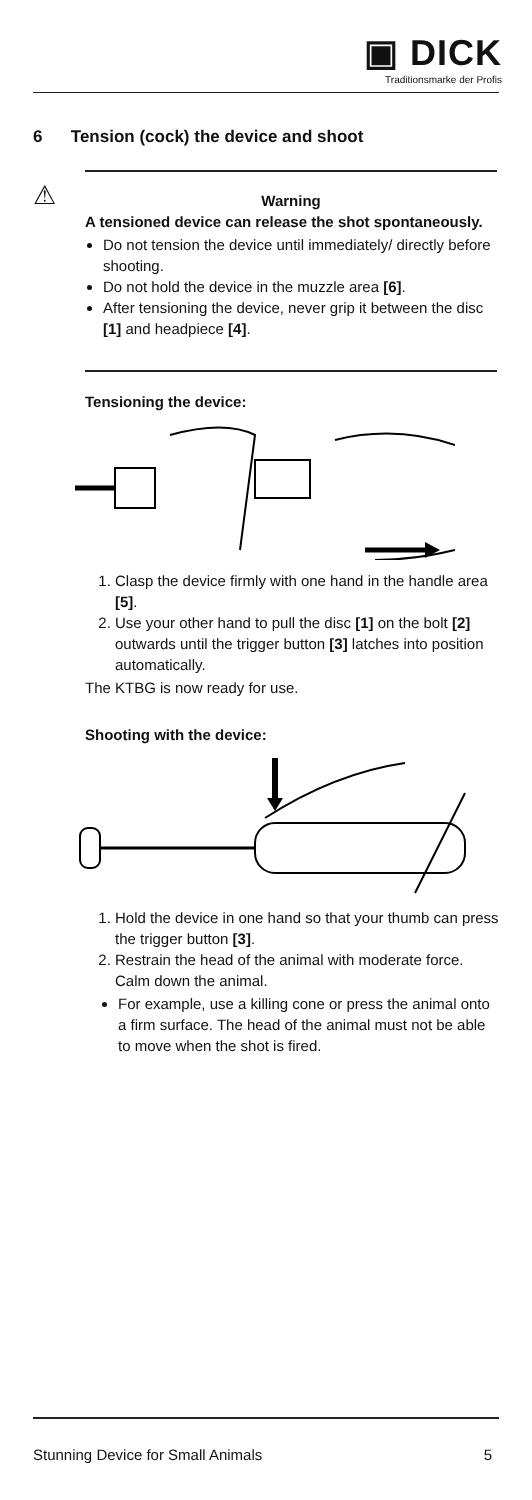▣ DICK
Traditionsmarke der Profis
6 Tension (cock) the device and shoot
⚠
Warning
A tensioned device can release the shot spontaneously.
Do not tension the device until immediately/ directly before shooting.
Do not hold the device in the muzzle area [6].
After tensioning the device, never grip it between the disc [1] and headpiece [4].
Tensioning the device:
1. Clasp the device firmly with one hand in the handle area [5].
2. Use your other hand to pull the disc [1] on the bolt [2] outwards until the trigger button [3] latches into position automatically.
The KTBG is now ready for use.
Shooting with the device:
1. Hold the device in one hand so that your thumb can press the trigger button [3].
2. Restrain the head of the animal with moderate force. Calm down the animal.
For example, use a killing cone or press the animal onto a firm surface. The head of the animal must not be able to move when the shot is fired.
Stunning Device for Small Animals 5